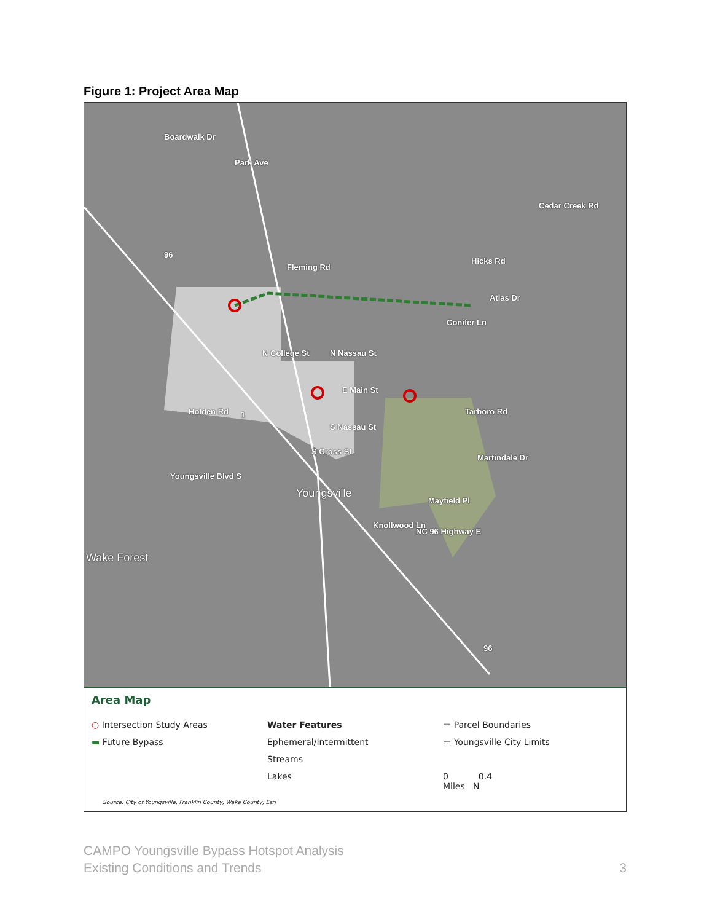Figure 1: Project Area Map
Boardwalk Dr
Park Ave
Fleming Rd
Cedar Creek Rd
Hicks Rd
Atlas Dr
Conifer Ln
N College St N Nassau St
E Main St
Holden Rd Tarboro Rd
S Nassau St
Martindale Dr
Youngsville Blvd S
S Cross St
Youngsville
Mayfield Pl
Knollwood Ln
NC 96 Highway E
Wake Forest
1
96
96
Area Map
○ Intersection Study Areas
▬ Future Bypass
Water Features
Ephemeral/Intermittent
Streams
Lakes
▭ Parcel Boundaries
▭ Youngsville City Limits
0 0.4
Miles N
Source: City of Youngsville, Franklin County, Wake County, Esri
CAMPO Youngsville Bypass Hotspot Analysis
Existing Conditions and Trends
3